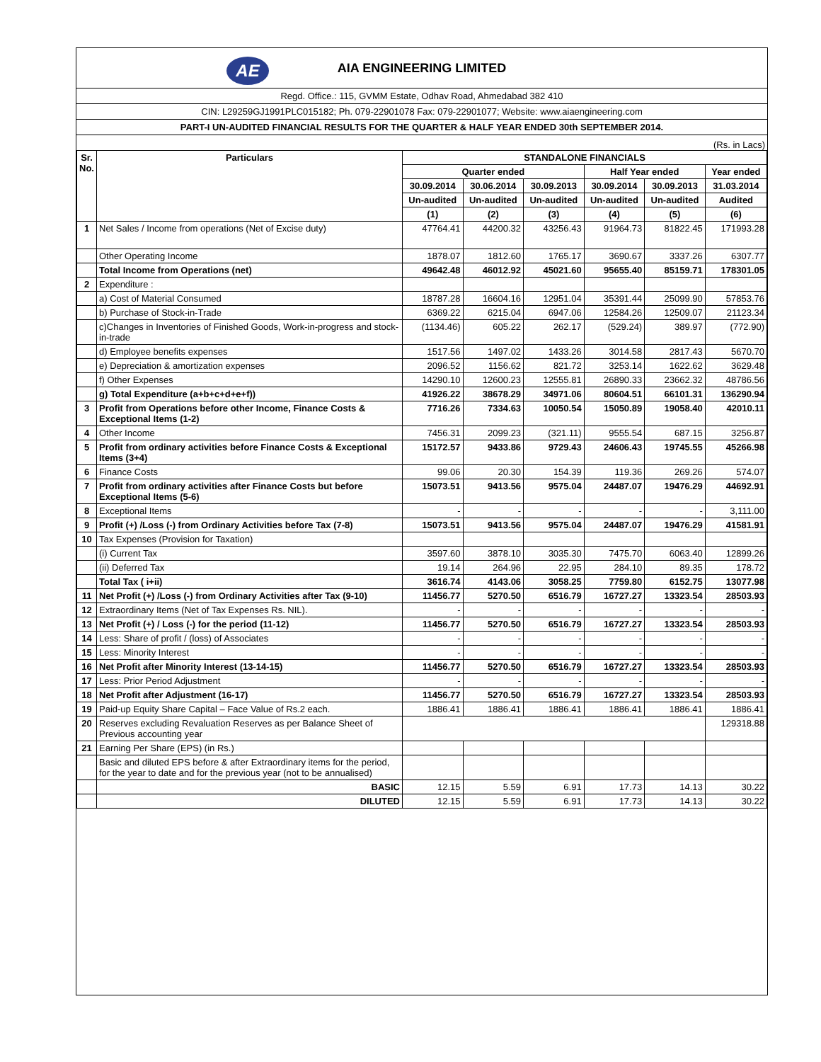AE
AIA ENGINEERING LIMITED
Regd. Office.: 115, GVMM Estate, Odhav Road, Ahmedabad 382 410
CIN: L29259GJ1991PLC015182; Ph. 079-22901078 Fax: 079-22901077; Website: www.aiaengineering.com
PART-I UN-AUDITED FINANCIAL RESULTS FOR THE QUARTER & HALF YEAR ENDED 30th SEPTEMBER 2014.
(Rs. in Lacs)
| Sr. No. | Particulars | STANDALONE FINANCIALS | | | | | |
| --- | --- | --- | --- | --- | --- | --- | --- |
| | | Quarter ended | | | Half Year ended | | Year ended |
| | | 30.09.2014 | 30.06.2014 | 30.09.2013 | 30.09.2014 | 30.09.2013 | 31.03.2014 |
| | | Un-audited | Un-audited | Un-audited | Un-audited | Un-audited | Audited |
| | | (1) | (2) | (3) | (4) | (5) | (6) |
| 1 | Net Sales / Income from operations (Net of Excise duty) | 47764.41 | 44200.32 | 43256.43 | 91964.73 | 81822.45 | 171993.28 |
| | Other Operating Income | 1878.07 | 1812.60 | 1765.17 | 3690.67 | 3337.26 | 6307.77 |
| | Total Income from Operations (net) | 49642.48 | 46012.92 | 45021.60 | 95655.40 | 85159.71 | 178301.05 |
| 2 | Expenditure : | | | | | | |
| | a) Cost of Material Consumed | 18787.28 | 16604.16 | 12951.04 | 35391.44 | 25099.90 | 57853.76 |
| | b) Purchase of Stock-in-Trade | 6369.22 | 6215.04 | 6947.06 | 12584.26 | 12509.07 | 21123.34 |
| | c)Changes in Inventories of Finished Goods, Work-in-progress and stock-in-trade | (1134.46) | 605.22 | 262.17 | (529.24) | 389.97 | (772.90) |
| | d) Employee benefits expenses | 1517.56 | 1497.02 | 1433.26 | 3014.58 | 2817.43 | 5670.70 |
| | e) Depreciation & amortization expenses | 2096.52 | 1156.62 | 821.72 | 3253.14 | 1622.62 | 3629.48 |
| | f) Other Expenses | 14290.10 | 12600.23 | 12555.81 | 26890.33 | 23662.32 | 48786.56 |
| | g) Total Expenditure (a+b+c+d+e+f)) | 41926.22 | 38678.29 | 34971.06 | 80604.51 | 66101.31 | 136290.94 |
| 3 | Profit from Operations before other Income, Finance Costs & Exceptional Items (1-2) | 7716.26 | 7334.63 | 10050.54 | 15050.89 | 19058.40 | 42010.11 |
| 4 | Other Income | 7456.31 | 2099.23 | (321.11) | 9555.54 | 687.15 | 3256.87 |
| 5 | Profit from ordinary activities before Finance Costs & Exceptional Items (3+4) | 15172.57 | 9433.86 | 9729.43 | 24606.43 | 19745.55 | 45266.98 |
| 6 | Finance Costs | 99.06 | 20.30 | 154.39 | 119.36 | 269.26 | 574.07 |
| 7 | Profit from ordinary activities after Finance Costs but before Exceptional Items (5-6) | 15073.51 | 9413.56 | 9575.04 | 24487.07 | 19476.29 | 44692.91 |
| 8 | Exceptional Items | - | - | - | - | - | 3,111.00 |
| 9 | Profit (+) /Loss (-) from Ordinary Activities before Tax (7-8) | 15073.51 | 9413.56 | 9575.04 | 24487.07 | 19476.29 | 41581.91 |
| 10 | Tax Expenses (Provision for Taxation) | | | | | | |
| | (i) Current Tax | 3597.60 | 3878.10 | 3035.30 | 7475.70 | 6063.40 | 12899.26 |
| | (ii) Deferred Tax | 19.14 | 264.96 | 22.95 | 284.10 | 89.35 | 178.72 |
| | Total Tax ( i+ii) | 3616.74 | 4143.06 | 3058.25 | 7759.80 | 6152.75 | 13077.98 |
| 11 | Net Profit (+) /Loss (-) from Ordinary Activities after Tax (9-10) | 11456.77 | 5270.50 | 6516.79 | 16727.27 | 13323.54 | 28503.93 |
| 12 | Extraordinary Items (Net of Tax Expenses Rs. NIL). | - | - | - | - | - | - |
| 13 | Net Profit (+) / Loss (-) for the period (11-12) | 11456.77 | 5270.50 | 6516.79 | 16727.27 | 13323.54 | 28503.93 |
| 14 | Less: Share of profit / (loss) of Associates | - | - | - | - | - | - |
| 15 | Less: Minority Interest | - | - | - | - | - | - |
| 16 | Net Profit after Minority Interest (13-14-15) | 11456.77 | 5270.50 | 6516.79 | 16727.27 | 13323.54 | 28503.93 |
| 17 | Less: Prior Period Adjustment | - | - | - | - | - | - |
| 18 | Net Profit after Adjustment (16-17) | 11456.77 | 5270.50 | 6516.79 | 16727.27 | 13323.54 | 28503.93 |
| 19 | Paid-up Equity Share Capital – Face Value of Rs.2 each. | 1886.41 | 1886.41 | 1886.41 | 1886.41 | 1886.41 | 1886.41 |
| 20 | Reserves excluding Revaluation Reserves as per Balance Sheet of Previous accounting year | | | | | | 129318.88 |
| 21 | Earning Per Share (EPS) (in Rs.) | | | | | | |
| | Basic and diluted EPS before & after Extraordinary items for the period, for the year to date and for the previous year (not to be annualised) | | | | | | |
| | BASIC | 12.15 | 5.59 | 6.91 | 17.73 | 14.13 | 30.22 |
| | DILUTED | 12.15 | 5.59 | 6.91 | 17.73 | 14.13 | 30.22 |